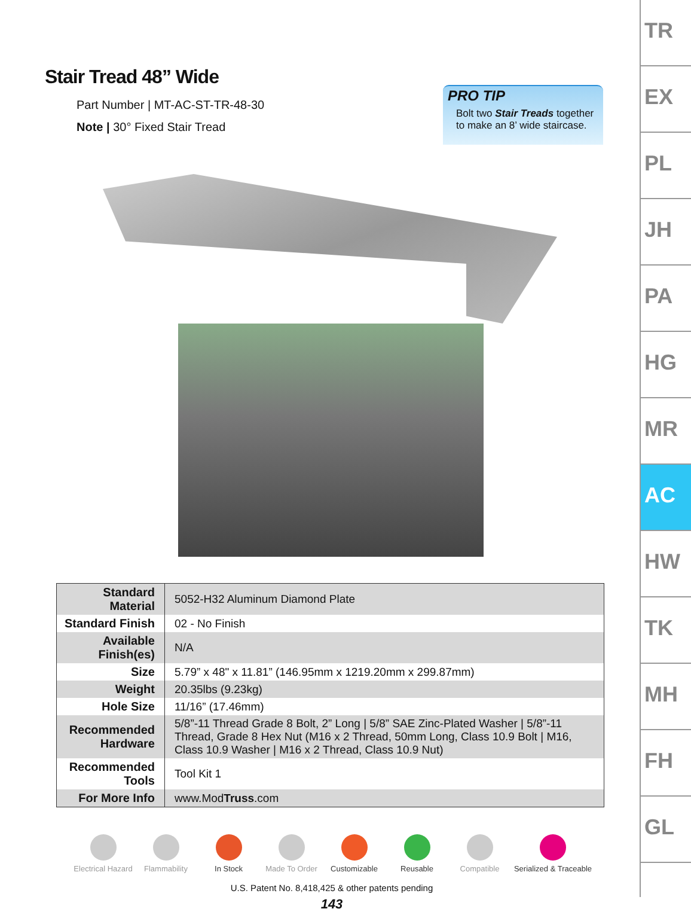Stair Tread 48” Wide
Part Number | MT-AC-ST-TR-48-30
Note | 30° Fixed Stair Tread
PRO TIP
Bolt two Stair Treads together to make an 8’ wide staircase.
| Standard Material | 5052-H32 Aluminum Diamond Plate |
| Standard Finish | 02 - No Finish |
| Available Finish(es) | N/A |
| Size | 5.79” x 48" x 11.81” (146.95mm x 1219.20mm x 299.87mm) |
| Weight | 20.35lbs (9.23kg) |
| Hole Size | 11/16” (17.46mm) |
| Recommended Hardware | 5/8”-11 Thread Grade 8 Bolt, 2” Long / 5/8” SAE Zinc-Plated Washer / 5/8”-11 Thread, Grade 8 Hex Nut (M16 x 2 Thread, 50mm Long, Class 10.9 Bolt / M16, Class 10.9 Washer / M16 x 2 Thread, Class 10.9 Nut) |
| Recommended Tools | Tool Kit 1 |
| For More Info | www.Mod Truss .com |
Electrical Hazard
Flammability In Stock Made To Order Customizable Reusable Compatible Serialized & Traceable
U.S. Patent No. 8,418,425 & other patents pending
143
TR
EX
PL
JH
PA
HG
MR
AC
HW
TK
MH
FH
GL